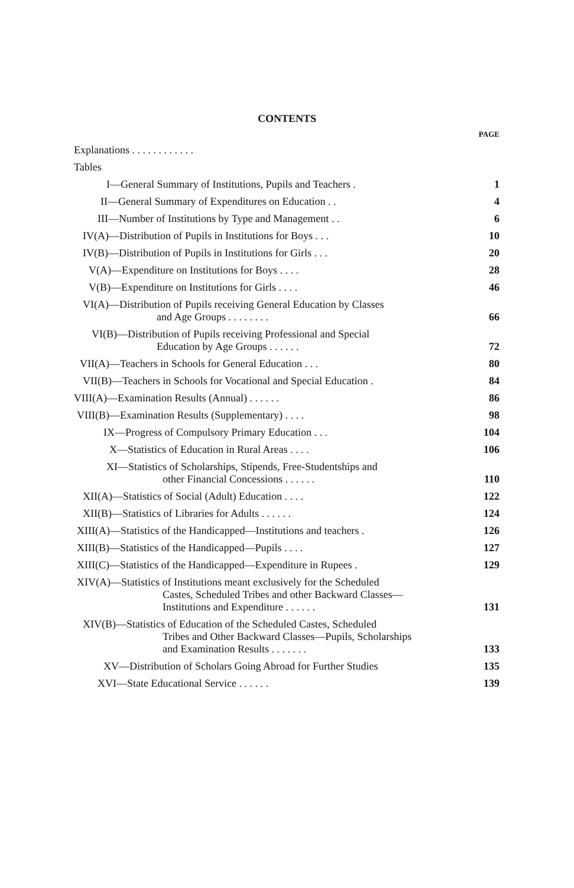CONTENTS
| | PAGE |
| Explanations . . . . . . . . . . . . | |
| Tables | |
| I—General Summary of Institutions, Pupils and Teachers . | 1 |
| II—General Summary of Expenditures on Education . . | 4 |
| III—Number of Institutions by Type and Management . . | 6 |
| IV(A)—Distribution of Pupils in Institutions for Boys . . . | 10 |
| IV(B)—Distribution of Pupils in Institutions for Girls . . . | 20 |
| V(A)—Expenditure on Institutions for Boys . . . . | 28 |
| V(B)—Expenditure on Institutions for Girls . . . . | 46 |
| VI(A)—Distribution of Pupils receiving General Education by Classes and Age Groups . . . . . . . . | 66 |
| VI(B)—Distribution of Pupils receiving Professional and Special Education by Age Groups . . . . . . | 72 |
| VII(A)—Teachers in Schools for General Education . . . | 80 |
| VII(B)—Teachers in Schools for Vocational and Special Education . | 84 |
| VIII(A)—Examination Results (Annual) . . . . . . | 86 |
| VIII(B)—Examination Results (Supplementary) . . . . | 98 |
| IX—Progress of Compulsory Primary Education . . . | 104 |
| X—Statistics of Education in Rural Areas . . . . | 106 |
| XI—Statistics of Scholarships, Stipends, Free-Studentships and other Financial Concessions . . . . . . | 110 |
| XII(A)—Statistics of Social (Adult) Education . . . . | 122 |
| XII(B)—Statistics of Libraries for Adults . . . . . . | 124 |
| XIII(A)—Statistics of the Handicapped—Institutions and teachers . | 126 |
| XIII(B)—Statistics of the Handicapped—Pupils . . . . | 127 |
| XIII(C)—Statistics of the Handicapped—Expenditure in Rupees . | 129 |
| XIV(A)—Statistics of Institutions meant exclusively for the Scheduled Castes, Scheduled Tribes and other Backward Classes— Institutions and Expenditure . . . . . . | 131 |
| XIV(B)—Statistics of Education of the Scheduled Castes, Scheduled Tribes and Other Backward Classes—Pupils, Scholarships and Examination Results . . . . . . . | 133 |
| XV—Distribution of Scholars Going Abroad for Further Studies | 135 |
| XVI—State Educational Service . . . . . . | 139 |